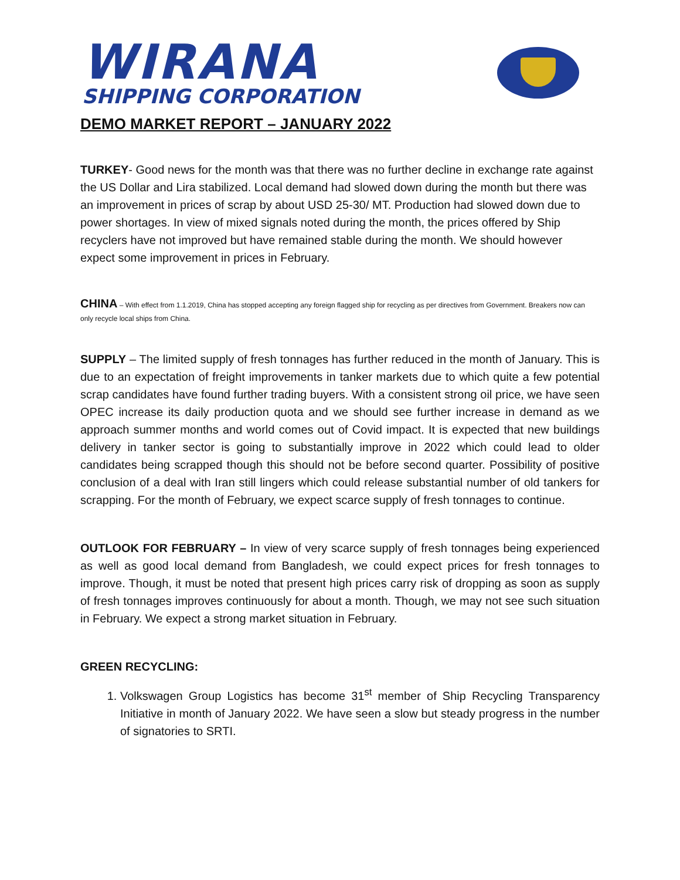WIRANA
SHIPPING CORPORATION
DEMO MARKET REPORT – JANUARY 2022
TURKEY- Good news for the month was that there was no further decline in exchange rate against the US Dollar and Lira stabilized. Local demand had slowed down during the month but there was an improvement in prices of scrap by about USD 25-30/ MT. Production had slowed down due to power shortages. In view of mixed signals noted during the month, the prices offered by Ship recyclers have not improved but have remained stable during the month. We should however expect some improvement in prices in February.
CHINA – With effect from 1.1.2019, China has stopped accepting any foreign flagged ship for recycling as per directives from Government. Breakers now can only recycle local ships from China.
SUPPLY – The limited supply of fresh tonnages has further reduced in the month of January. This is due to an expectation of freight improvements in tanker markets due to which quite a few potential scrap candidates have found further trading buyers. With a consistent strong oil price, we have seen OPEC increase its daily production quota and we should see further increase in demand as we approach summer months and world comes out of Covid impact. It is expected that new buildings delivery in tanker sector is going to substantially improve in 2022 which could lead to older candidates being scrapped though this should not be before second quarter. Possibility of positive conclusion of a deal with Iran still lingers which could release substantial number of old tankers for scrapping. For the month of February, we expect scarce supply of fresh tonnages to continue.
OUTLOOK FOR FEBRUARY – In view of very scarce supply of fresh tonnages being experienced as well as good local demand from Bangladesh, we could expect prices for fresh tonnages to improve. Though, it must be noted that present high prices carry risk of dropping as soon as supply of fresh tonnages improves continuously for about a month. Though, we may not see such situation in February. We expect a strong market situation in February.
GREEN RECYCLING:
1. Volkswagen Group Logistics has become 31<sup>st</sup> member of Ship Recycling Transparency Initiative in month of January 2022. We have seen a slow but steady progress in the number of signatories to SRTI.